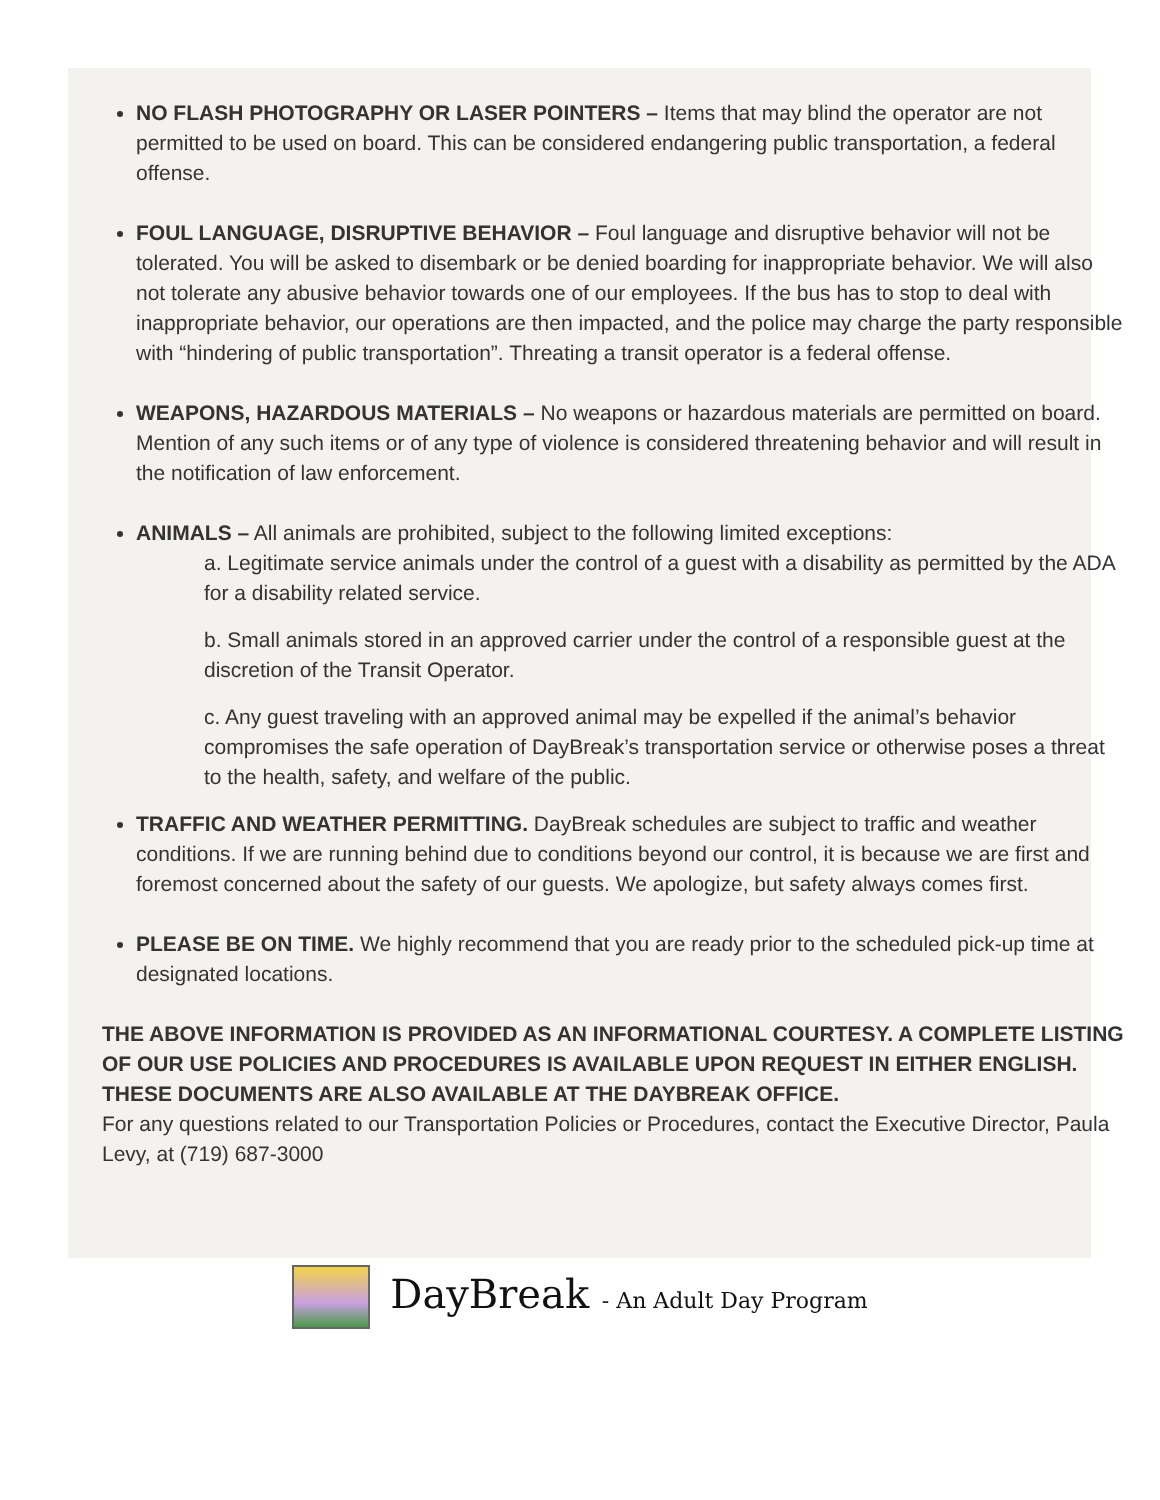NO FLASH PHOTOGRAPHY OR LASER POINTERS – Items that may blind the operator are not permitted to be used on board. This can be considered endangering public transportation, a federal offense.
FOUL LANGUAGE, DISRUPTIVE BEHAVIOR – Foul language and disruptive behavior will not be tolerated. You will be asked to disembark or be denied boarding for inappropriate behavior. We will also not tolerate any abusive behavior towards one of our employees. If the bus has to stop to deal with inappropriate behavior, our operations are then impacted, and the police may charge the party responsible with “hindering of public transportation”. Threating a transit operator is a federal offense.
WEAPONS, HAZARDOUS MATERIALS – No weapons or hazardous materials are permitted on board. Mention of any such items or of any type of violence is considered threatening behavior and will result in the notification of law enforcement.
ANIMALS – All animals are prohibited, subject to the following limited exceptions:
a. Legitimate service animals under the control of a guest with a disability as permitted by the ADA for a disability related service.
b. Small animals stored in an approved carrier under the control of a responsible guest at the discretion of the Transit Operator.
c. Any guest traveling with an approved animal may be expelled if the animal’s behavior compromises the safe operation of DayBreak’s transportation service or otherwise poses a threat to the health, safety, and welfare of the public.
TRAFFIC AND WEATHER PERMITTING. DayBreak schedules are subject to traffic and weather conditions. If we are running behind due to conditions beyond our control, it is because we are first and foremost concerned about the safety of our guests. We apologize, but safety always comes first.
PLEASE BE ON TIME. We highly recommend that you are ready prior to the scheduled pick-up time at designated locations.
THE ABOVE INFORMATION IS PROVIDED AS AN INFORMATIONAL COURTESY. A COMPLETE LISTING OF OUR USE POLICIES AND PROCEDURES IS AVAILABLE UPON REQUEST IN EITHER ENGLISH. THESE DOCUMENTS ARE ALSO AVAILABLE AT THE DAYBREAK OFFICE.
For any questions related to our Transportation Policies or Procedures, contact the Executive Director, Paula Levy, at (719) 687-3000
DayBreak - An Adult Day Program